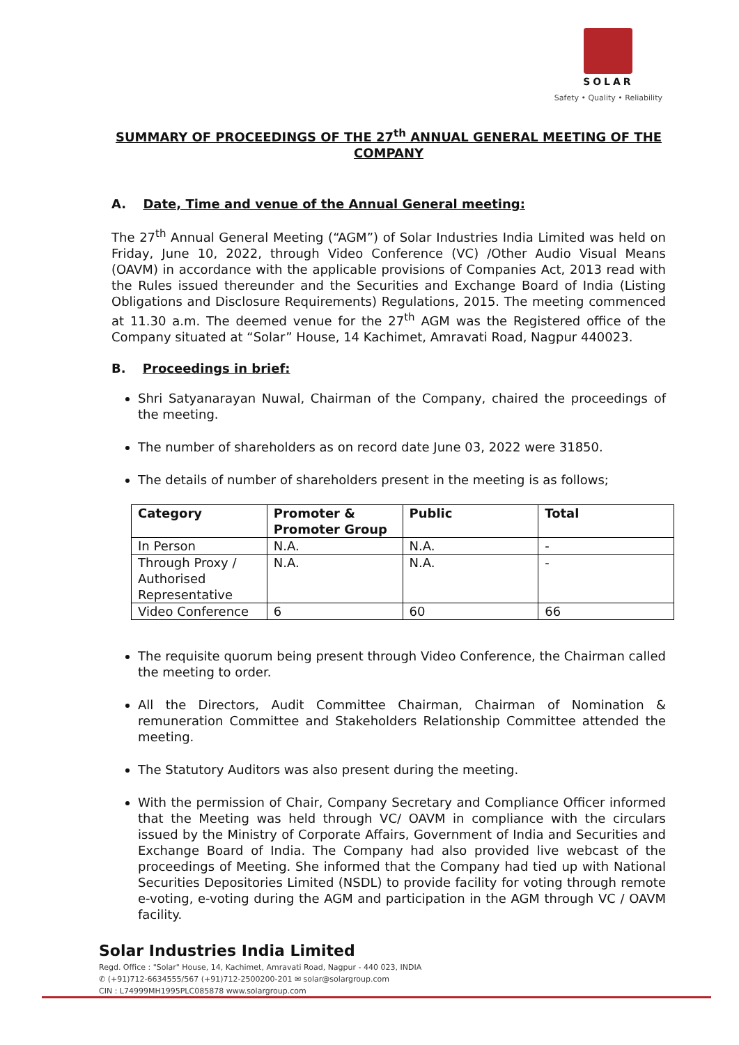SOLAR
Safety • Quality • Reliability
SUMMARY OF PROCEEDINGS OF THE 27<sup>th</sup> ANNUAL GENERAL MEETING OF THE COMPANY
A. Date, Time and venue of the Annual General meeting:
The 27<sup>th</sup> Annual General Meeting (“AGM”) of Solar Industries India Limited was held on Friday, June 10, 2022, through Video Conference (VC) /Other Audio Visual Means (OAVM) in accordance with the applicable provisions of Companies Act, 2013 read with the Rules issued thereunder and the Securities and Exchange Board of India (Listing Obligations and Disclosure Requirements) Regulations, 2015. The meeting commenced at 11.30 a.m. The deemed venue for the 27<sup>th</sup> AGM was the Registered office of the Company situated at “Solar” House, 14 Kachimet, Amravati Road, Nagpur 440023.
B. Proceedings in brief:
Shri Satyanarayan Nuwal, Chairman of the Company, chaired the proceedings of the meeting.
The number of shareholders as on record date June 03, 2022 were 31850.
The details of number of shareholders present in the meeting is as follows;
| Category | Promoter & Promoter Group | Public | Total |
| --- | --- | --- | --- |
| In Person | N.A. | N.A. | - |
| Through Proxy / Authorised Representative | N.A. | N.A. | - |
| Video Conference | 6 | 60 | 66 |
The requisite quorum being present through Video Conference, the Chairman called the meeting to order.
All the Directors, Audit Committee Chairman, Chairman of Nomination & remuneration Committee and Stakeholders Relationship Committee attended the meeting.
The Statutory Auditors was also present during the meeting.
With the permission of Chair, Company Secretary and Compliance Officer informed that the Meeting was held through VC/ OAVM in compliance with the circulars issued by the Ministry of Corporate Affairs, Government of India and Securities and Exchange Board of India. The Company had also provided live webcast of the proceedings of Meeting. She informed that the Company had tied up with National Securities Depositories Limited (NSDL) to provide facility for voting through remote e-voting, e-voting during the AGM and participation in the AGM through VC / OAVM facility.
Solar Industries India Limited
Regd. Office : "Solar" House, 14, Kachimet, Amravati Road, Nagpur - 440 023, INDIA
✆ (+91)712-6634555/567 (+91)712-2500200-201 ✉ solar@solargroup.com
CIN : L74999MH1995PLC085878 www.solargroup.com